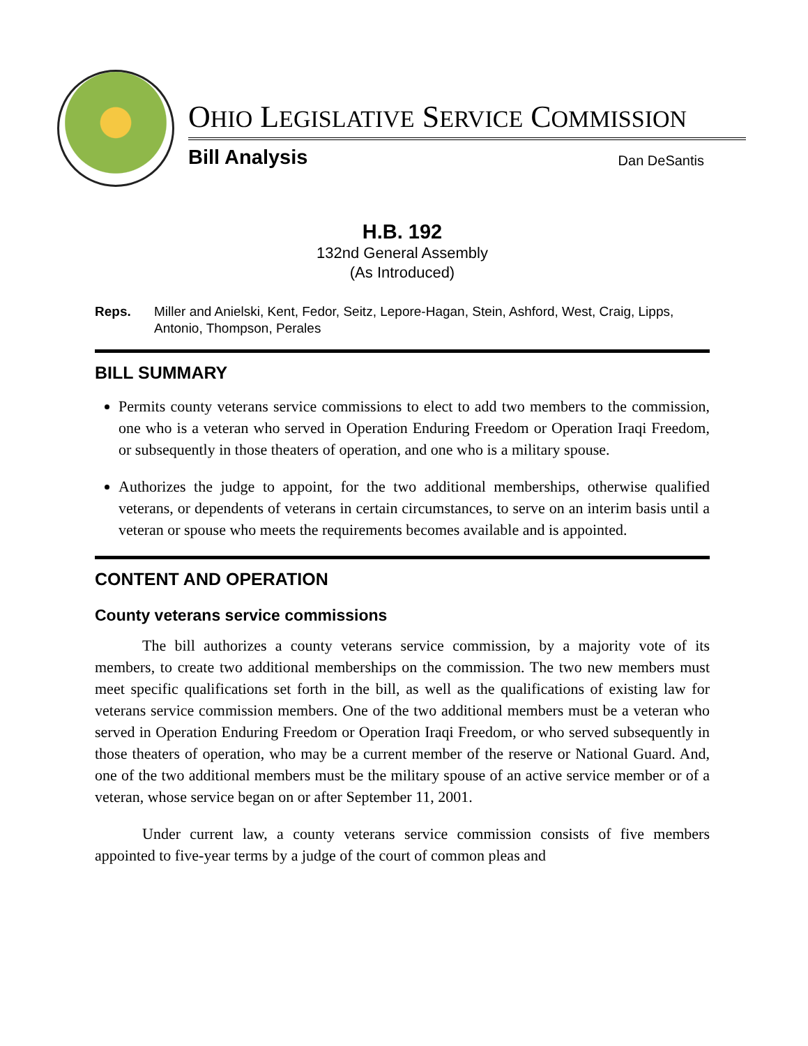OHIO LEGISLATIVE SERVICE COMMISSION
Bill Analysis Dan DeSantis
H.B. 192
132nd General Assembly
(As Introduced)
Reps. Miller and Anielski, Kent, Fedor, Seitz, Lepore-Hagan, Stein, Ashford, West, Craig, Lipps, Antonio, Thompson, Perales
BILL SUMMARY
Permits county veterans service commissions to elect to add two members to the commission, one who is a veteran who served in Operation Enduring Freedom or Operation Iraqi Freedom, or subsequently in those theaters of operation, and one who is a military spouse.
Authorizes the judge to appoint, for the two additional memberships, otherwise qualified veterans, or dependents of veterans in certain circumstances, to serve on an interim basis until a veteran or spouse who meets the requirements becomes available and is appointed.
CONTENT AND OPERATION
County veterans service commissions
The bill authorizes a county veterans service commission, by a majority vote of its members, to create two additional memberships on the commission. The two new members must meet specific qualifications set forth in the bill, as well as the qualifications of existing law for veterans service commission members. One of the two additional members must be a veteran who served in Operation Enduring Freedom or Operation Iraqi Freedom, or who served subsequently in those theaters of operation, who may be a current member of the reserve or National Guard. And, one of the two additional members must be the military spouse of an active service member or of a veteran, whose service began on or after September 11, 2001.
Under current law, a county veterans service commission consists of five members appointed to five-year terms by a judge of the court of common pleas and